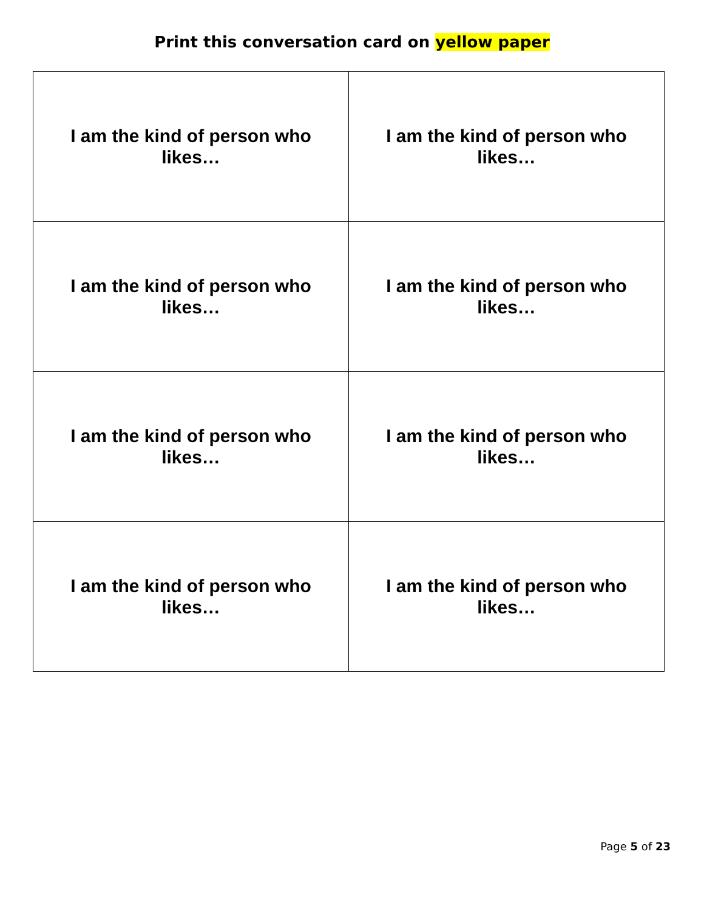Print this conversation card on yellow paper
| I am the kind of person who likes… | I am the kind of person who likes… |
| I am the kind of person who likes… | I am the kind of person who likes… |
| I am the kind of person who likes… | I am the kind of person who likes… |
| I am the kind of person who likes… | I am the kind of person who likes… |
Page 5 of 23